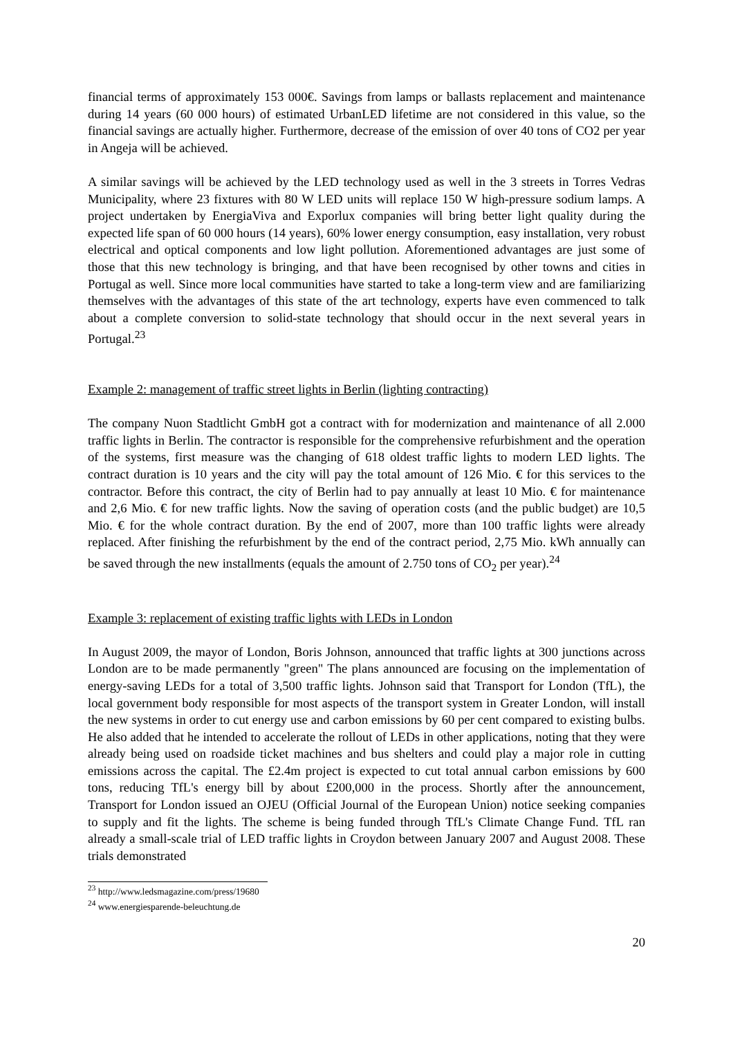financial terms of approximately 153 000€. Savings from lamps or ballasts replacement and maintenance during 14 years (60 000 hours) of estimated UrbanLED lifetime are not considered in this value, so the financial savings are actually higher. Furthermore, decrease of the emission of over 40 tons of CO2 per year in Angeja will be achieved.
A similar savings will be achieved by the LED technology used as well in the 3 streets in Torres Vedras Municipality, where 23 fixtures with 80 W LED units will replace 150 W high-pressure sodium lamps. A project undertaken by EnergiaViva and Exporlux companies will bring better light quality during the expected life span of 60 000 hours (14 years), 60% lower energy consumption, easy installation, very robust electrical and optical components and low light pollution. Aforementioned advantages are just some of those that this new technology is bringing, and that have been recognised by other towns and cities in Portugal as well. Since more local communities have started to take a long-term view and are familiarizing themselves with the advantages of this state of the art technology, experts have even commenced to talk about a complete conversion to solid-state technology that should occur in the next several years in Portugal.<sup>23</sup>
Example 2: management of traffic street lights in Berlin (lighting contracting)
The company Nuon Stadtlicht GmbH got a contract with for modernization and maintenance of all 2.000 traffic lights in Berlin. The contractor is responsible for the comprehensive refurbishment and the operation of the systems, first measure was the changing of 618 oldest traffic lights to modern LED lights. The contract duration is 10 years and the city will pay the total amount of 126 Mio. € for this services to the contractor. Before this contract, the city of Berlin had to pay annually at least 10 Mio. € for maintenance and 2,6 Mio. € for new traffic lights. Now the saving of operation costs (and the public budget) are 10,5 Mio. € for the whole contract duration. By the end of 2007, more than 100 traffic lights were already replaced. After finishing the refurbishment by the end of the contract period, 2,75 Mio. kWh annually can be saved through the new installments (equals the amount of 2.750 tons of CO<sub>2</sub> per year).<sup>24</sup>
Example 3: replacement of existing traffic lights with LEDs in London
In August 2009, the mayor of London, Boris Johnson, announced that traffic lights at 300 junctions across London are to be made permanently "green" The plans announced are focusing on the implementation of energy-saving LEDs for a total of 3,500 traffic lights. Johnson said that Transport for London (TfL), the local government body responsible for most aspects of the transport system in Greater London, will install the new systems in order to cut energy use and carbon emissions by 60 per cent compared to existing bulbs. He also added that he intended to accelerate the rollout of LEDs in other applications, noting that they were already being used on roadside ticket machines and bus shelters and could play a major role in cutting emissions across the capital. The £2.4m project is expected to cut total annual carbon emissions by 600 tons, reducing TfL's energy bill by about £200,000 in the process. Shortly after the announcement, Transport for London issued an OJEU (Official Journal of the European Union) notice seeking companies to supply and fit the lights. The scheme is being funded through TfL's Climate Change Fund. TfL ran already a small-scale trial of LED traffic lights in Croydon between January 2007 and August 2008. These trials demonstrated
<sup>23</sup> http://www.ledsmagazine.com/press/19680
<sup>24</sup> www.energiesparende-beleuchtung.de
20